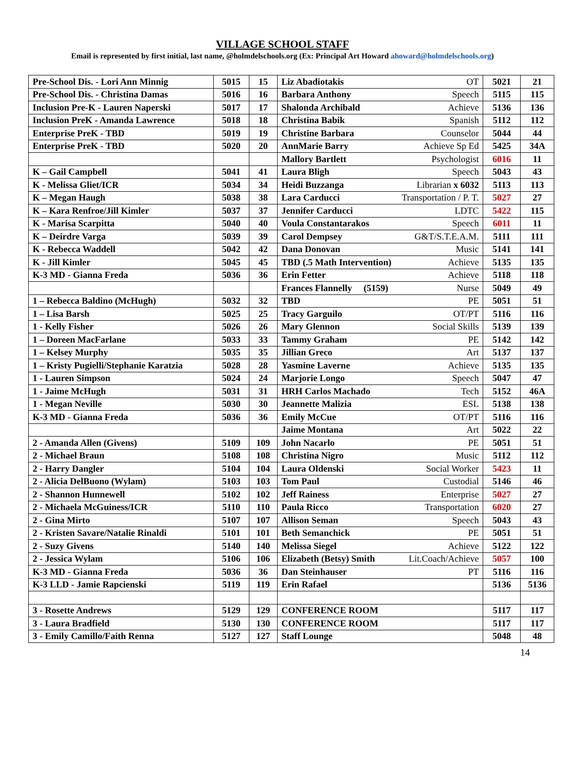VILLAGE SCHOOL STAFF
Email is represented by first initial, last name, @holmdelschools.org (Ex: Principal Art Howard ahoward@holmdelschools.org)
| Pre-School Dis. - Lori Ann Minnig | 5015 | 15 | Liz Abadiotakis OT | 5021 | 21 |
| Pre-School Dis. - Christina Damas | 5016 | 16 | Barbara Anthony Speech | 5115 | 115 |
| Inclusion Pre-K - Lauren Naperski | 5017 | 17 | Shalonda Archibald Achieve | 5136 | 136 |
| Inclusion PreK - Amanda Lawrence | 5018 | 18 | Christina Babik Spanish | 5112 | 112 |
| Enterprise PreK - TBD | 5019 | 19 | Christine Barbara Counselor | 5044 | 44 |
| Enterprise PreK - TBD | 5020 | 20 | AnnMarie Barry Achieve Sp Ed | 5425 | 34A |
| | | | Mallory Bartlett Psychologist | 6016 | 11 |
| K – Gail Campbell | 5041 | 41 | Laura Bligh Speech | 5043 | 43 |
| K - Melissa Gliet/ICR | 5034 | 34 | Heidi Buzzanga Librarian x 6032 | 5113 | 113 |
| K – Megan Haugh | 5038 | 38 | Lara Carducci Transportation / P. T. | 5027 | 27 |
| K – Kara Renfroe/Jill Kimler | 5037 | 37 | Jennifer Carducci LDTC | 5422 | 115 |
| K - Marisa Scarpitta | 5040 | 40 | Voula Constantarakos Speech | 6011 | 11 |
| K – Deirdre Varga | 5039 | 39 | Carol Dempsey G&T/S.T.E.A.M. | 5111 | 111 |
| K - Rebecca Waddell | 5042 | 42 | Dana Donovan Music | 5141 | 141 |
| K - Jill Kimler | 5045 | 45 | TBD (.5 Math Intervention) Achieve | 5135 | 135 |
| K-3 MD - Gianna Freda | 5036 | 36 | Erin Fetter Achieve | 5118 | 118 |
| | | | Frances Flannelly (5159) Nurse | 5049 | 49 |
| 1 – Rebecca Baldino (McHugh) | 5032 | 32 | TBD PE | 5051 | 51 |
| 1 – Lisa Barsh | 5025 | 25 | Tracy Garguilo OT/PT | 5116 | 116 |
| 1 - Kelly Fisher | 5026 | 26 | Mary Glennon Social Skills | 5139 | 139 |
| 1 – Doreen MacFarlane | 5033 | 33 | Tammy Graham PE | 5142 | 142 |
| 1 – Kelsey Murphy | 5035 | 35 | Jillian Greco Art | 5137 | 137 |
| 1 – Kristy Pugielli/Stephanie Karatzia | 5028 | 28 | Yasmine Laverne Achieve | 5135 | 135 |
| 1 - Lauren Simpson | 5024 | 24 | Marjorie Longo Speech | 5047 | 47 |
| 1 - Jaime McHugh | 5031 | 31 | HRH Carlos Machado Tech | 5152 | 46A |
| 1 - Megan Neville | 5030 | 30 | Jeannette Malizia ESL | 5138 | 138 |
| K-3 MD - Gianna Freda | 5036 | 36 | Emily McCue OT/PT | 5116 | 116 |
| | | | Jaime Montana Art | 5022 | 22 |
| 2 - Amanda Allen (Givens) | 5109 | 109 | John Nacarlo PE | 5051 | 51 |
| 2 - Michael Braun | 5108 | 108 | Christina Nigro Music | 5112 | 112 |
| 2 - Harry Dangler | 5104 | 104 | Laura Oldenski Social Worker | 5423 | 11 |
| 2 - Alicia DelBuono (Wylam) | 5103 | 103 | Tom Paul Custodial | 5146 | 46 |
| 2 - Shannon Hunnewell | 5102 | 102 | Jeff Rainess Enterprise | 5027 | 27 |
| 2 - Michaela McGuiness/ICR | 5110 | 110 | Paula Ricco Transportation | 6020 | 27 |
| 2 - Gina Mirto | 5107 | 107 | Allison Seman Speech | 5043 | 43 |
| 2 - Kristen Savare/Natalie Rinaldi | 5101 | 101 | Beth Semanchick PE | 5051 | 51 |
| 2 - Suzy Givens | 5140 | 140 | Melissa Siegel Achieve | 5122 | 122 |
| 2 - Jessica Wylam | 5106 | 106 | Elizabeth (Betsy) Smith Lit.Coach/Achieve | 5057 | 100 |
| K-3 MD - Gianna Freda | 5036 | 36 | Dan Steinhauser PT | 5116 | 116 |
| K-3 LLD - Jamie Rapcienski | 5119 | 119 | Erin Rafael | 5136 | 5136 |
| 3 - Rosette Andrews | 5129 | 129 | CONFERENCE ROOM | 5117 | 117 |
| 3 - Laura Bradfield | 5130 | 130 | CONFERENCE ROOM | 5117 | 117 |
| 3 - Emily Camillo/Faith Renna | 5127 | 127 | Staff Lounge | 5048 | 48 |
14